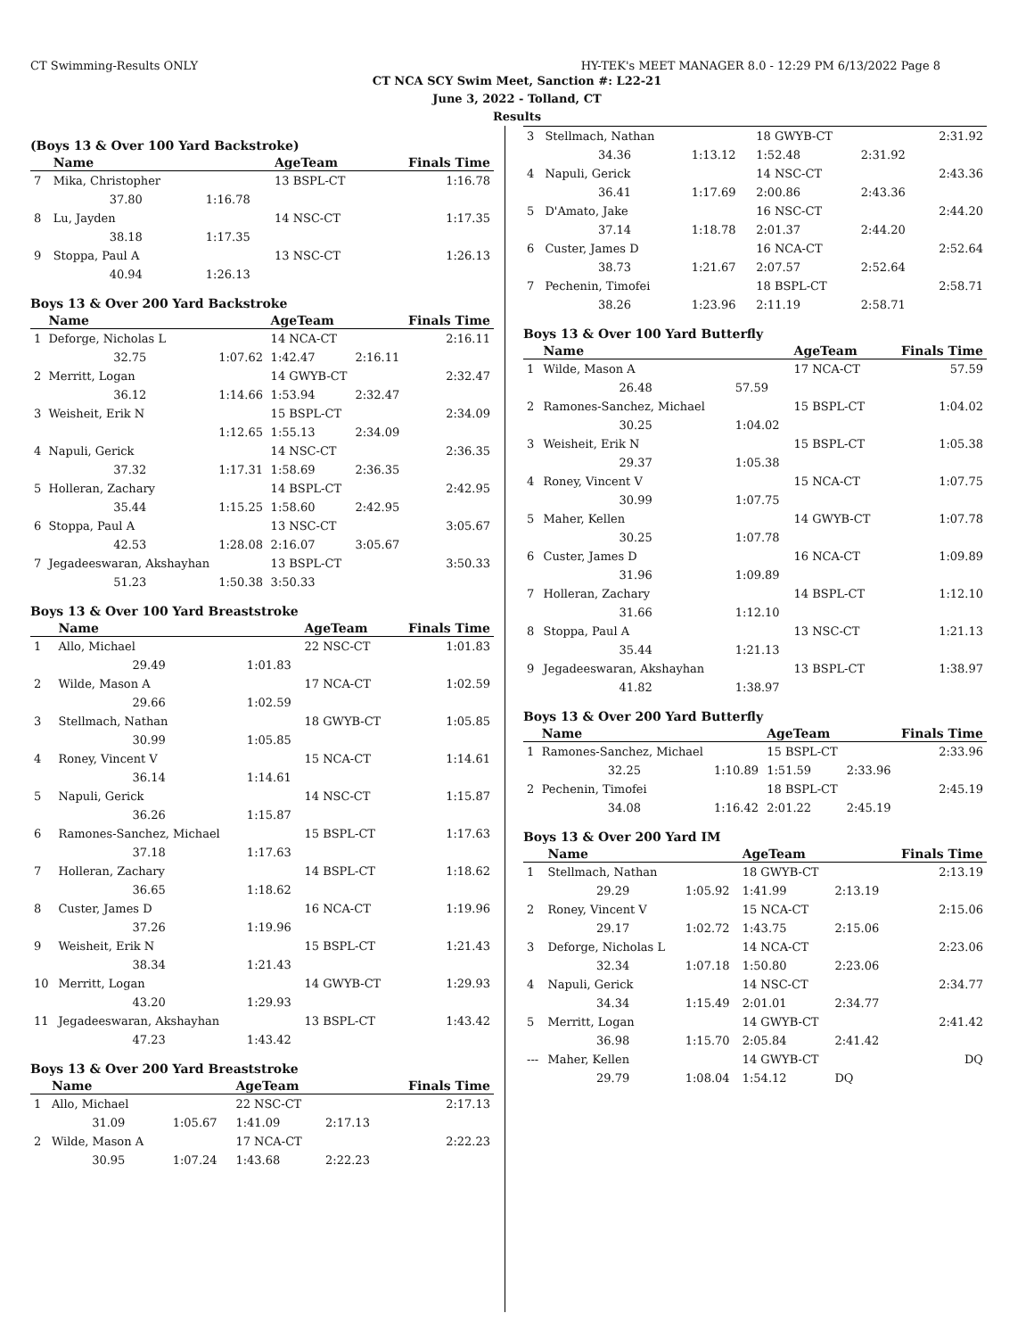CT Swimming-Results ONLY HY-TEK's MEET MANAGER 8.0 - 12:29 PM 6/13/2022 Page 8
CT NCA SCY Swim Meet, Sanction #: L22-21
June 3, 2022 - Tolland, CT
Results
(Boys 13 & Over 100 Yard Backstroke)
| | Name | | AgeTeam | Finals Time |
| --- | --- | --- | --- | --- |
| 7 | Mika, Christopher | | 13 BSPL-CT | 1:16.78 |
| | 37.80 | 1:16.78 | | |
| 8 | Lu, Jayden | | 14 NSC-CT | 1:17.35 |
| | 38.18 | 1:17.35 | | |
| 9 | Stoppa, Paul A | | 13 NSC-CT | 1:26.13 |
| | 40.94 | 1:26.13 | | |
Boys 13 & Over 200 Yard Backstroke
| | Name | | AgeTeam | | Finals Time |
| --- | --- | --- | --- | --- | --- |
| 1 | Deforge, Nicholas L | | 14 NCA-CT | | 2:16.11 |
| | 32.75 | 1:07.62 | 1:42.47 | 2:16.11 | |
| 2 | Merritt, Logan | | 14 GWYB-CT | | 2:32.47 |
| | 36.12 | 1:14.66 | 1:53.94 | 2:32.47 | |
| 3 | Weisheit, Erik N | | 15 BSPL-CT | | 2:34.09 |
| | | 1:12.65 | 1:55.13 | 2:34.09 | |
| 4 | Napuli, Gerick | | 14 NSC-CT | | 2:36.35 |
| | 37.32 | 1:17.31 | 1:58.69 | 2:36.35 | |
| 5 | Holleran, Zachary | | 14 BSPL-CT | | 2:42.95 |
| | 35.44 | 1:15.25 | 1:58.60 | 2:42.95 | |
| 6 | Stoppa, Paul A | | 13 NSC-CT | | 3:05.67 |
| | 42.53 | 1:28.08 | 2:16.07 | 3:05.67 | |
| 7 | Jegadeeswaran, Akshayhan | | 13 BSPL-CT | | 3:50.33 |
| | 51.23 | 1:50.38 | 3:50.33 | | |
Boys 13 & Over 100 Yard Breaststroke
| | Name | | AgeTeam | Finals Time |
| --- | --- | --- | --- | --- |
| 1 | Allo, Michael | | 22 NSC-CT | 1:01.83 |
| | 29.49 | 1:01.83 | | |
| 2 | Wilde, Mason A | | 17 NCA-CT | 1:02.59 |
| | 29.66 | 1:02.59 | | |
| 3 | Stellmach, Nathan | | 18 GWYB-CT | 1:05.85 |
| | 30.99 | 1:05.85 | | |
| 4 | Roney, Vincent V | | 15 NCA-CT | 1:14.61 |
| | 36.14 | 1:14.61 | | |
| 5 | Napuli, Gerick | | 14 NSC-CT | 1:15.87 |
| | 36.26 | 1:15.87 | | |
| 6 | Ramones-Sanchez, Michael | | 15 BSPL-CT | 1:17.63 |
| | 37.18 | 1:17.63 | | |
| 7 | Holleran, Zachary | | 14 BSPL-CT | 1:18.62 |
| | 36.65 | 1:18.62 | | |
| 8 | Custer, James D | | 16 NCA-CT | 1:19.96 |
| | 37.26 | 1:19.96 | | |
| 9 | Weisheit, Erik N | | 15 BSPL-CT | 1:21.43 |
| | 38.34 | 1:21.43 | | |
| 10 | Merritt, Logan | | 14 GWYB-CT | 1:29.93 |
| | 43.20 | 1:29.93 | | |
| 11 | Jegadeeswaran, Akshayhan | | 13 BSPL-CT | 1:43.42 |
| | 47.23 | 1:43.42 | | |
Boys 13 & Over 200 Yard Breaststroke
| | Name | | AgeTeam | | Finals Time |
| --- | --- | --- | --- | --- | --- |
| 1 | Allo, Michael | | 22 NSC-CT | | 2:17.13 |
| | 31.09 | 1:05.67 | 1:41.09 | 2:17.13 | |
| 2 | Wilde, Mason A | | 17 NCA-CT | | 2:22.23 |
| | 30.95 | 1:07.24 | 1:43.68 | 2:22.23 | |
| 3 | Stellmach, Nathan | | 18 GWYB-CT | | 2:31.92 |
| | 34.36 | 1:13.12 | 1:52.48 | 2:31.92 | |
| 4 | Napuli, Gerick | | 14 NSC-CT | | 2:43.36 |
| | 36.41 | 1:17.69 | 2:00.86 | 2:43.36 | |
| 5 | D'Amato, Jake | | 16 NSC-CT | | 2:44.20 |
| | 37.14 | 1:18.78 | 2:01.37 | 2:44.20 | |
| 6 | Custer, James D | | 16 NCA-CT | | 2:52.64 |
| | 38.73 | 1:21.67 | 2:07.57 | 2:52.64 | |
| 7 | Pechenin, Timofei | | 18 BSPL-CT | | 2:58.71 |
| | 38.26 | 1:23.96 | 2:11.19 | 2:58.71 | |
Boys 13 & Over 100 Yard Butterfly
| | Name | | AgeTeam | Finals Time |
| --- | --- | --- | --- | --- |
| 1 | Wilde, Mason A | | 17 NCA-CT | 57.59 |
| | 26.48 | 57.59 | | |
| 2 | Ramones-Sanchez, Michael | | 15 BSPL-CT | 1:04.02 |
| | 30.25 | 1:04.02 | | |
| 3 | Weisheit, Erik N | | 15 BSPL-CT | 1:05.38 |
| | 29.37 | 1:05.38 | | |
| 4 | Roney, Vincent V | | 15 NCA-CT | 1:07.75 |
| | 30.99 | 1:07.75 | | |
| 5 | Maher, Kellen | | 14 GWYB-CT | 1:07.78 |
| | 30.25 | 1:07.78 | | |
| 6 | Custer, James D | | 16 NCA-CT | 1:09.89 |
| | 31.96 | 1:09.89 | | |
| 7 | Holleran, Zachary | | 14 BSPL-CT | 1:12.10 |
| | 31.66 | 1:12.10 | | |
| 8 | Stoppa, Paul A | | 13 NSC-CT | 1:21.13 |
| | 35.44 | 1:21.13 | | |
| 9 | Jegadeeswaran, Akshayhan | | 13 BSPL-CT | 1:38.97 |
| | 41.82 | 1:38.97 | | |
Boys 13 & Over 200 Yard Butterfly
| | Name | | AgeTeam | | Finals Time |
| --- | --- | --- | --- | --- | --- |
| 1 | Ramones-Sanchez, Michael | | 15 BSPL-CT | | 2:33.96 |
| | 32.25 | 1:10.89 | 1:51.59 | 2:33.96 | |
| 2 | Pechenin, Timofei | | 18 BSPL-CT | | 2:45.19 |
| | 34.08 | 1:16.42 | 2:01.22 | 2:45.19 | |
Boys 13 & Over 200 Yard IM
| | Name | | AgeTeam | | Finals Time |
| --- | --- | --- | --- | --- | --- |
| 1 | Stellmach, Nathan | | 18 GWYB-CT | | 2:13.19 |
| | 29.29 | 1:05.92 | 1:41.99 | 2:13.19 | |
| 2 | Roney, Vincent V | | 15 NCA-CT | | 2:15.06 |
| | 29.17 | 1:02.72 | 1:43.75 | 2:15.06 | |
| 3 | Deforge, Nicholas L | | 14 NCA-CT | | 2:23.06 |
| | 32.34 | 1:07.18 | 1:50.80 | 2:23.06 | |
| 4 | Napuli, Gerick | | 14 NSC-CT | | 2:34.77 |
| | 34.34 | 1:15.49 | 2:01.01 | 2:34.77 | |
| 5 | Merritt, Logan | | 14 GWYB-CT | | 2:41.42 |
| | 36.98 | 1:15.70 | 2:05.84 | 2:41.42 | |
| --- | Maher, Kellen | | 14 GWYB-CT | | DQ |
| | 29.79 | 1:08.04 | 1:54.12 | DQ | |